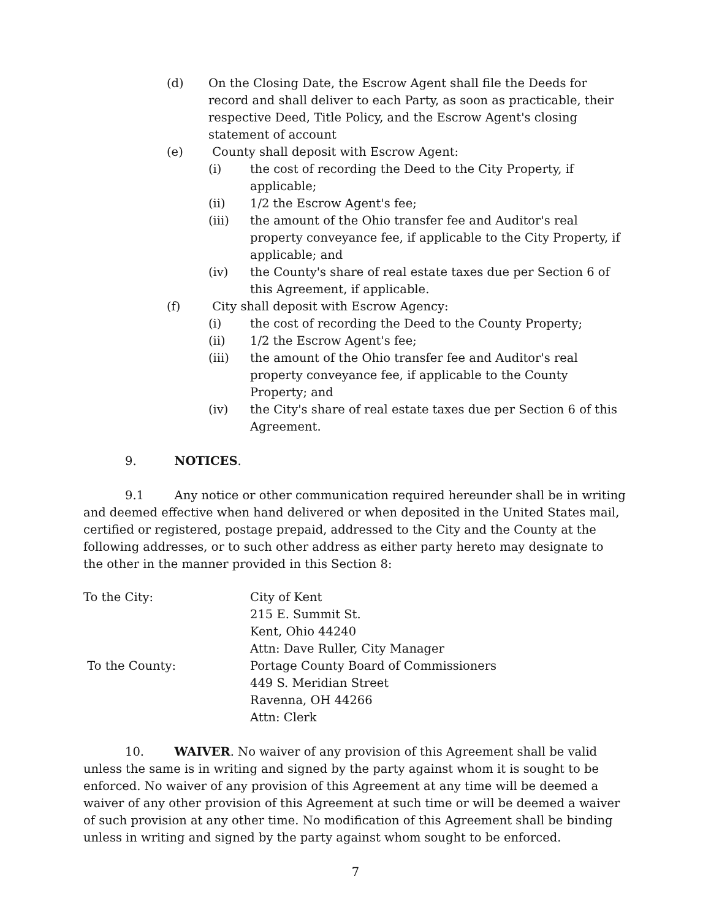(d) On the Closing Date, the Escrow Agent shall file the Deeds for record and shall deliver to each Party, as soon as practicable, their respective Deed, Title Policy, and the Escrow Agent's closing statement of account
(e) County shall deposit with Escrow Agent:
(i) the cost of recording the Deed to the City Property, if applicable;
(ii) 1/2 the Escrow Agent's fee;
(iii) the amount of the Ohio transfer fee and Auditor's real property conveyance fee, if applicable to the City Property, if applicable; and
(iv) the County's share of real estate taxes due per Section 6 of this Agreement, if applicable.
(f) City shall deposit with Escrow Agency:
(i) the cost of recording the Deed to the County Property;
(ii) 1/2 the Escrow Agent's fee;
(iii) the amount of the Ohio transfer fee and Auditor's real property conveyance fee, if applicable to the County Property; and
(iv) the City's share of real estate taxes due per Section 6 of this Agreement.
9. NOTICES.
9.1 Any notice or other communication required hereunder shall be in writing and deemed effective when hand delivered or when deposited in the United States mail, certified or registered, postage prepaid, addressed to the City and the County at the following addresses, or to such other address as either party hereto may designate to the other in the manner provided in this Section 8:
To the City: City of Kent
215 E. Summit St.
Kent, Ohio 44240
Attn: Dave Ruller, City Manager
To the County: Portage County Board of Commissioners
449 S. Meridian Street
Ravenna, OH 44266
Attn: Clerk
10. WAIVER. No waiver of any provision of this Agreement shall be valid unless the same is in writing and signed by the party against whom it is sought to be enforced. No waiver of any provision of this Agreement at any time will be deemed a waiver of any other provision of this Agreement at such time or will be deemed a waiver of such provision at any other time. No modification of this Agreement shall be binding unless in writing and signed by the party against whom sought to be enforced.
7